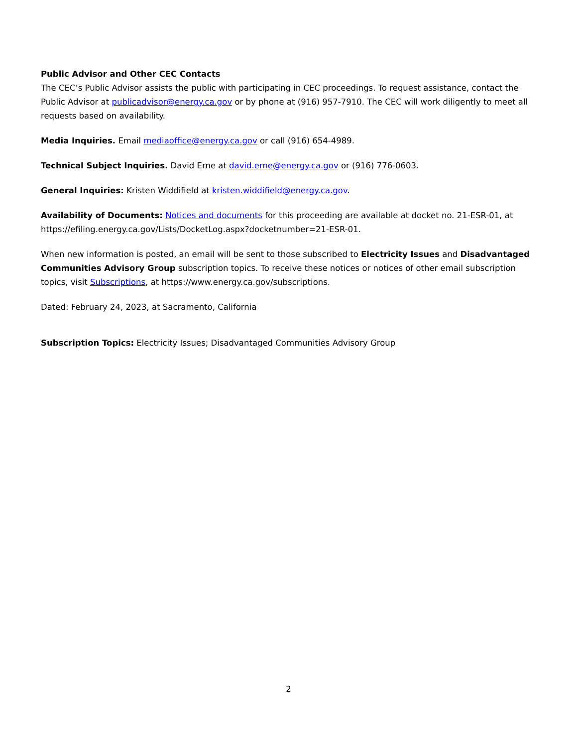Public Advisor and Other CEC Contacts
The CEC’s Public Advisor assists the public with participating in CEC proceedings. To request assistance, contact the Public Advisor at publicadvisor@energy.ca.gov or by phone at (916) 957-7910. The CEC will work diligently to meet all requests based on availability.
Media Inquiries. Email mediaoffice@energy.ca.gov or call (916) 654-4989.
Technical Subject Inquiries. David Erne at david.erne@energy.ca.gov or (916) 776-0603.
General Inquiries: Kristen Widdifield at kristen.widdifield@energy.ca.gov.
Availability of Documents: Notices and documents for this proceeding are available at docket no. 21-ESR-01, at https://efiling.energy.ca.gov/Lists/DocketLog.aspx?docketnumber=21-ESR-01.
When new information is posted, an email will be sent to those subscribed to Electricity Issues and Disadvantaged Communities Advisory Group subscription topics. To receive these notices or notices of other email subscription topics, visit Subscriptions, at https://www.energy.ca.gov/subscriptions.
Dated: February 24, 2023, at Sacramento, California
Subscription Topics: Electricity Issues; Disadvantaged Communities Advisory Group
2